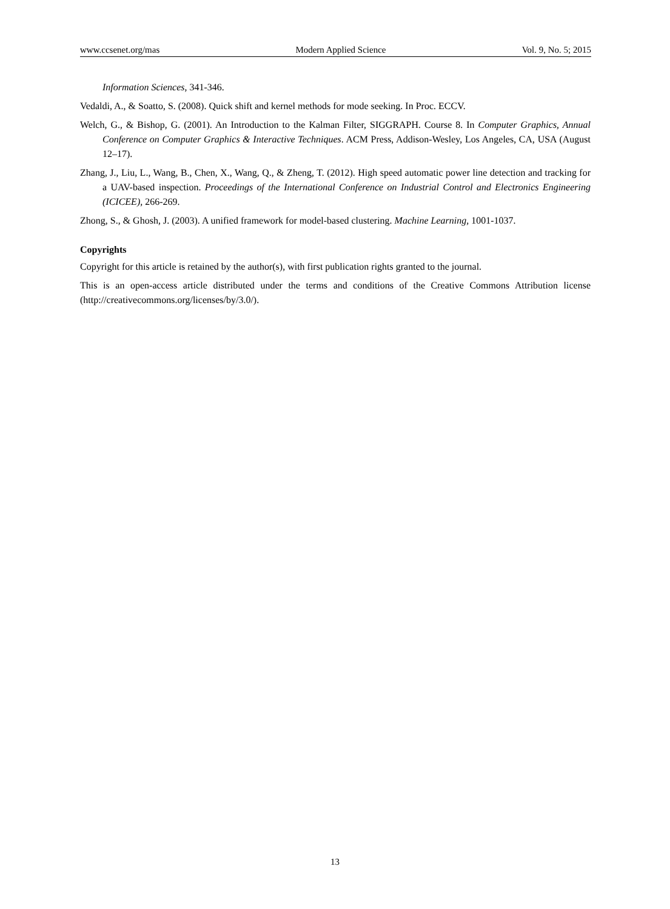www.ccsenet.org/mas Modern Applied Science Vol. 9, No. 5; 2015
Information Sciences, 341-346.
Vedaldi, A., & Soatto, S. (2008). Quick shift and kernel methods for mode seeking. In Proc. ECCV.
Welch, G., & Bishop, G. (2001). An Introduction to the Kalman Filter, SIGGRAPH. Course 8. In Computer Graphics, Annual Conference on Computer Graphics & Interactive Techniques. ACM Press, Addison-Wesley, Los Angeles, CA, USA (August 12–17).
Zhang, J., Liu, L., Wang, B., Chen, X., Wang, Q., & Zheng, T. (2012). High speed automatic power line detection and tracking for a UAV-based inspection. Proceedings of the International Conference on Industrial Control and Electronics Engineering (ICICEE), 266-269.
Zhong, S., & Ghosh, J. (2003). A unified framework for model-based clustering. Machine Learning, 1001-1037.
Copyrights
Copyright for this article is retained by the author(s), with first publication rights granted to the journal.
This is an open-access article distributed under the terms and conditions of the Creative Commons Attribution license (http://creativecommons.org/licenses/by/3.0/).
13